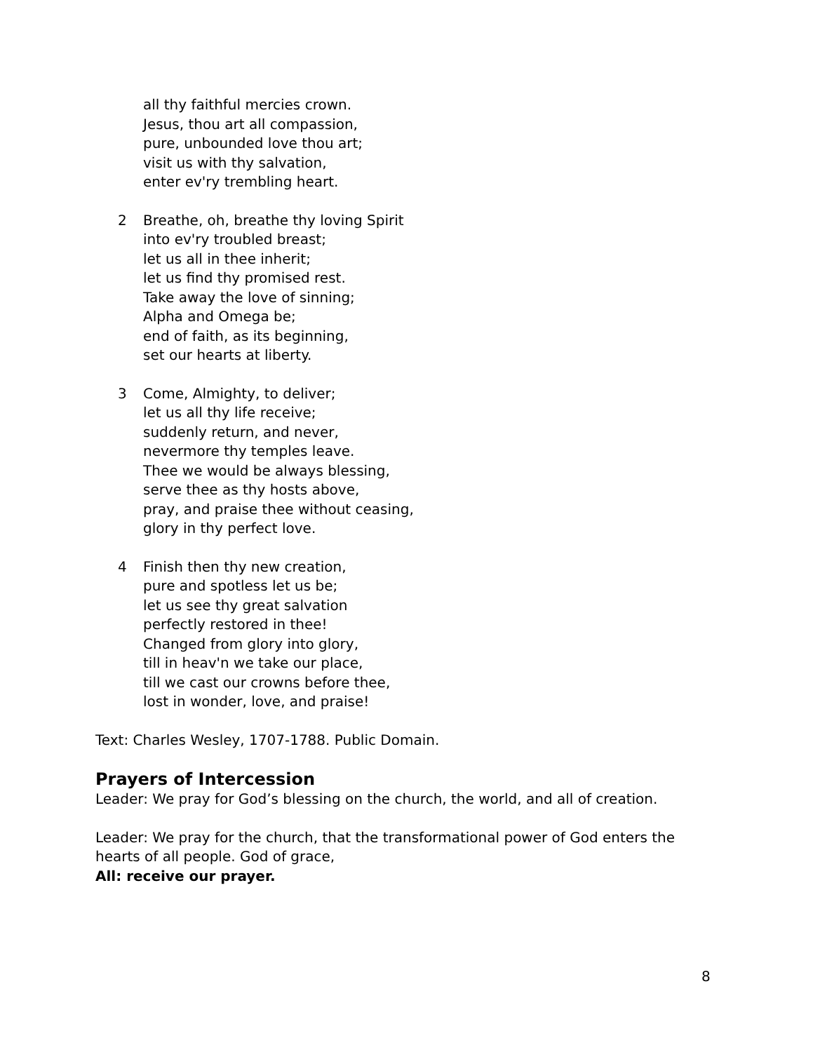all thy faithful mercies crown.
Jesus, thou art all compassion,
pure, unbounded love thou art;
visit us with thy salvation,
enter ev'ry trembling heart.
2 Breathe, oh, breathe thy loving Spirit
into ev'ry troubled breast;
let us all in thee inherit;
let us find thy promised rest.
Take away the love of sinning;
Alpha and Omega be;
end of faith, as its beginning,
set our hearts at liberty.
3 Come, Almighty, to deliver;
let us all thy life receive;
suddenly return, and never,
nevermore thy temples leave.
Thee we would be always blessing,
serve thee as thy hosts above,
pray, and praise thee without ceasing,
glory in thy perfect love.
4 Finish then thy new creation,
pure and spotless let us be;
let us see thy great salvation
perfectly restored in thee!
Changed from glory into glory,
till in heav'n we take our place,
till we cast our crowns before thee,
lost in wonder, love, and praise!
Text: Charles Wesley, 1707-1788. Public Domain.
Prayers of Intercession
Leader: We pray for God’s blessing on the church, the world, and all of creation.
Leader: We pray for the church, that the transformational power of God enters the hearts of all people. God of grace,
All: receive our prayer.
8